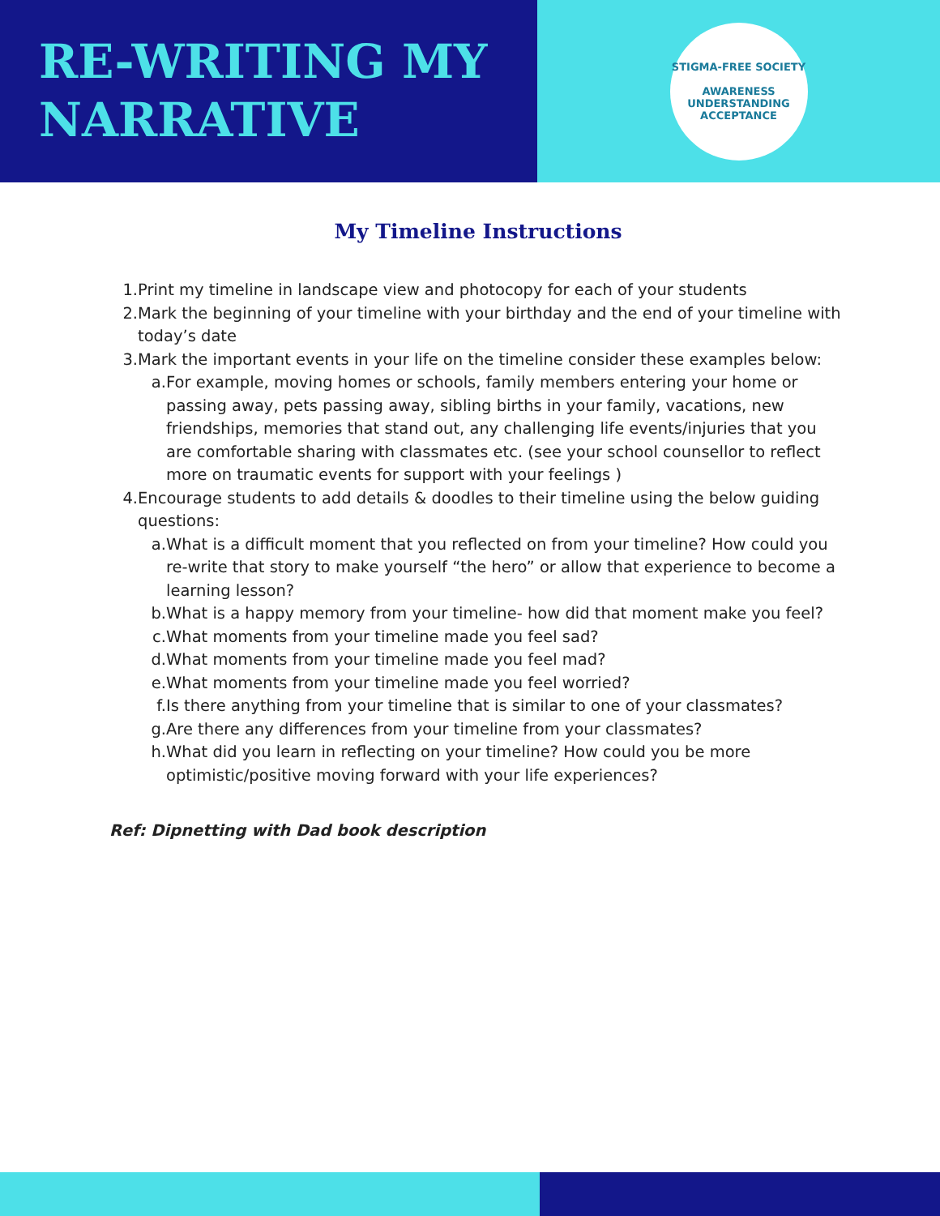RE-WRITING MY NARRATIVE
STIGMA-FREE SOCIETY
AWARENESS UNDERSTANDING ACCEPTANCE
My Timeline Instructions
1. Print my timeline in landscape view and photocopy for each of your students
2. Mark the beginning of your timeline with your birthday and the end of your timeline with today’s date
3. Mark the important events in your life on the timeline consider these examples below:
a. For example, moving homes or schools, family members entering your home or passing away, pets passing away, sibling births in your family, vacations, new friendships, memories that stand out, any challenging life events/injuries that you are comfortable sharing with classmates etc. (see your school counsellor to reflect more on traumatic events for support with your feelings )
4. Encourage students to add details & doodles to their timeline using the below guiding questions:
a. What is a difficult moment that you reflected on from your timeline? How could you re-write that story to make yourself “the hero” or allow that experience to become a learning lesson?
b. What is a happy memory from your timeline- how did that moment make you feel?
c. What moments from your timeline made you feel sad?
d. What moments from your timeline made you feel mad?
e. What moments from your timeline made you feel worried?
f. Is there anything from your timeline that is similar to one of your classmates?
g. Are there any differences from your timeline from your classmates?
h. What did you learn in reflecting on your timeline? How could you be more optimistic/positive moving forward with your life experiences?
Ref: Dipnetting with Dad book description